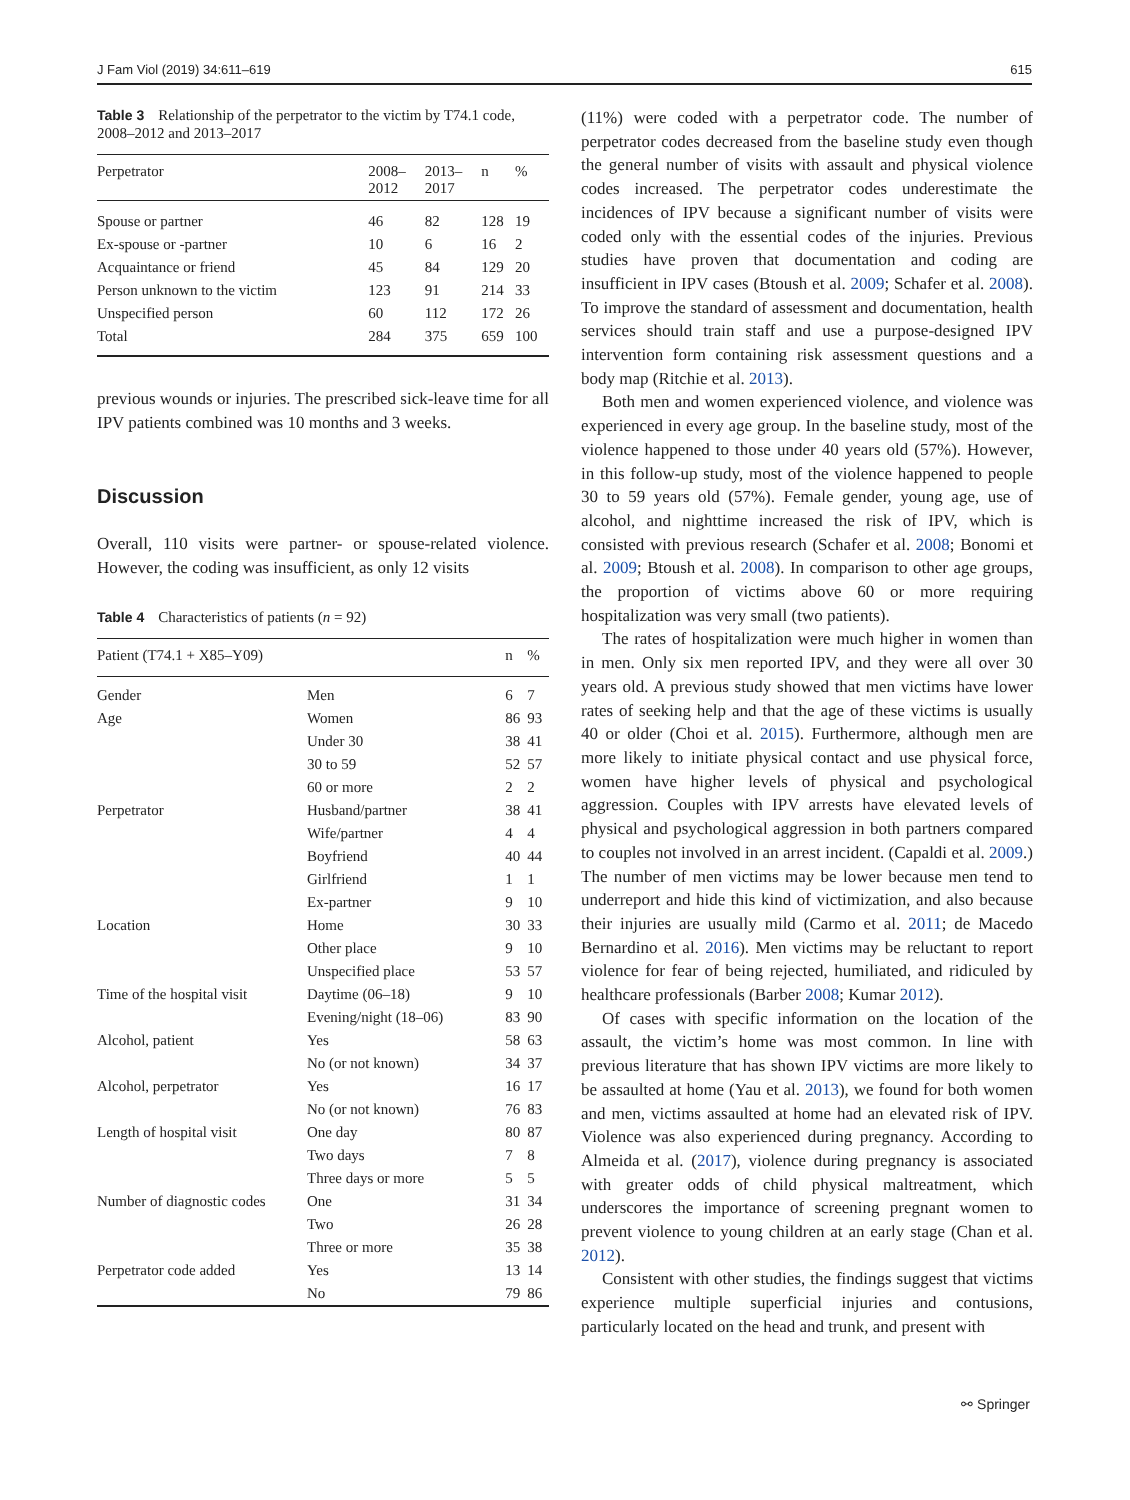J Fam Viol (2019) 34:611–619 615
Table 3 Relationship of the perpetrator to the victim by T74.1 code, 2008–2012 and 2013–2017
| Perpetrator | 2008– 2012 | 2013– 2017 | n | % |
| --- | --- | --- | --- | --- |
| Spouse or partner | 46 | 82 | 128 | 19 |
| Ex-spouse or -partner | 10 | 6 | 16 | 2 |
| Acquaintance or friend | 45 | 84 | 129 | 20 |
| Person unknown to the victim | 123 | 91 | 214 | 33 |
| Unspecified person | 60 | 112 | 172 | 26 |
| Total | 284 | 375 | 659 | 100 |
previous wounds or injuries. The prescribed sick-leave time for all IPV patients combined was 10 months and 3 weeks.
Discussion
Overall, 110 visits were partner- or spouse-related violence. However, the coding was insufficient, as only 12 visits
Table 4 Characteristics of patients (n = 92)
| Patient (T74.1 + X85–Y09) | | n | % |
| --- | --- | --- | --- |
| Gender | Men | 6 | 7 |
| Age | Women | 86 | 93 |
| | Under 30 | 38 | 41 |
| | 30 to 59 | 52 | 57 |
| | 60 or more | 2 | 2 |
| Perpetrator | Husband/partner | 38 | 41 |
| | Wife/partner | 4 | 4 |
| | Boyfriend | 40 | 44 |
| | Girlfriend | 1 | 1 |
| | Ex-partner | 9 | 10 |
| Location | Home | 30 | 33 |
| | Other place | 9 | 10 |
| | Unspecified place | 53 | 57 |
| Time of the hospital visit | Daytime (06–18) | 9 | 10 |
| | Evening/night (18–06) | 83 | 90 |
| Alcohol, patient | Yes | 58 | 63 |
| | No (or not known) | 34 | 37 |
| Alcohol, perpetrator | Yes | 16 | 17 |
| | No (or not known) | 76 | 83 |
| Length of hospital visit | One day | 80 | 87 |
| | Two days | 7 | 8 |
| | Three days or more | 5 | 5 |
| Number of diagnostic codes | One | 31 | 34 |
| | Two | 26 | 28 |
| | Three or more | 35 | 38 |
| Perpetrator code added | Yes | 13 | 14 |
| | No | 79 | 86 |
(11%) were coded with a perpetrator code. The number of perpetrator codes decreased from the baseline study even though the general number of visits with assault and physical violence codes increased. The perpetrator codes underestimate the incidences of IPV because a significant number of visits were coded only with the essential codes of the injuries. Previous studies have proven that documentation and coding are insufficient in IPV cases (Btoush et al. 2009; Schafer et al. 2008). To improve the standard of assessment and documentation, health services should train staff and use a purpose-designed IPV intervention form containing risk assessment questions and a body map (Ritchie et al. 2013).
Both men and women experienced violence, and violence was experienced in every age group. In the baseline study, most of the violence happened to those under 40 years old (57%). However, in this follow-up study, most of the violence happened to people 30 to 59 years old (57%). Female gender, young age, use of alcohol, and nighttime increased the risk of IPV, which is consisted with previous research (Schafer et al. 2008; Bonomi et al. 2009; Btoush et al. 2008). In comparison to other age groups, the proportion of victims above 60 or more requiring hospitalization was very small (two patients).
The rates of hospitalization were much higher in women than in men. Only six men reported IPV, and they were all over 30 years old. A previous study showed that men victims have lower rates of seeking help and that the age of these victims is usually 40 or older (Choi et al. 2015). Furthermore, although men are more likely to initiate physical contact and use physical force, women have higher levels of physical and psychological aggression. Couples with IPV arrests have elevated levels of physical and psychological aggression in both partners compared to couples not involved in an arrest incident. (Capaldi et al. 2009.) The number of men victims may be lower because men tend to underreport and hide this kind of victimization, and also because their injuries are usually mild (Carmo et al. 2011; de Macedo Bernardino et al. 2016). Men victims may be reluctant to report violence for fear of being rejected, humiliated, and ridiculed by healthcare professionals (Barber 2008; Kumar 2012).
Of cases with specific information on the location of the assault, the victim’s home was most common. In line with previous literature that has shown IPV victims are more likely to be assaulted at home (Yau et al. 2013), we found for both women and men, victims assaulted at home had an elevated risk of IPV. Violence was also experienced during pregnancy. According to Almeida et al. (2017), violence during pregnancy is associated with greater odds of child physical maltreatment, which underscores the importance of screening pregnant women to prevent violence to young children at an early stage (Chan et al. 2012).
Consistent with other studies, the findings suggest that victims experience multiple superficial injuries and contusions, particularly located on the head and trunk, and present with
⚯ Springer